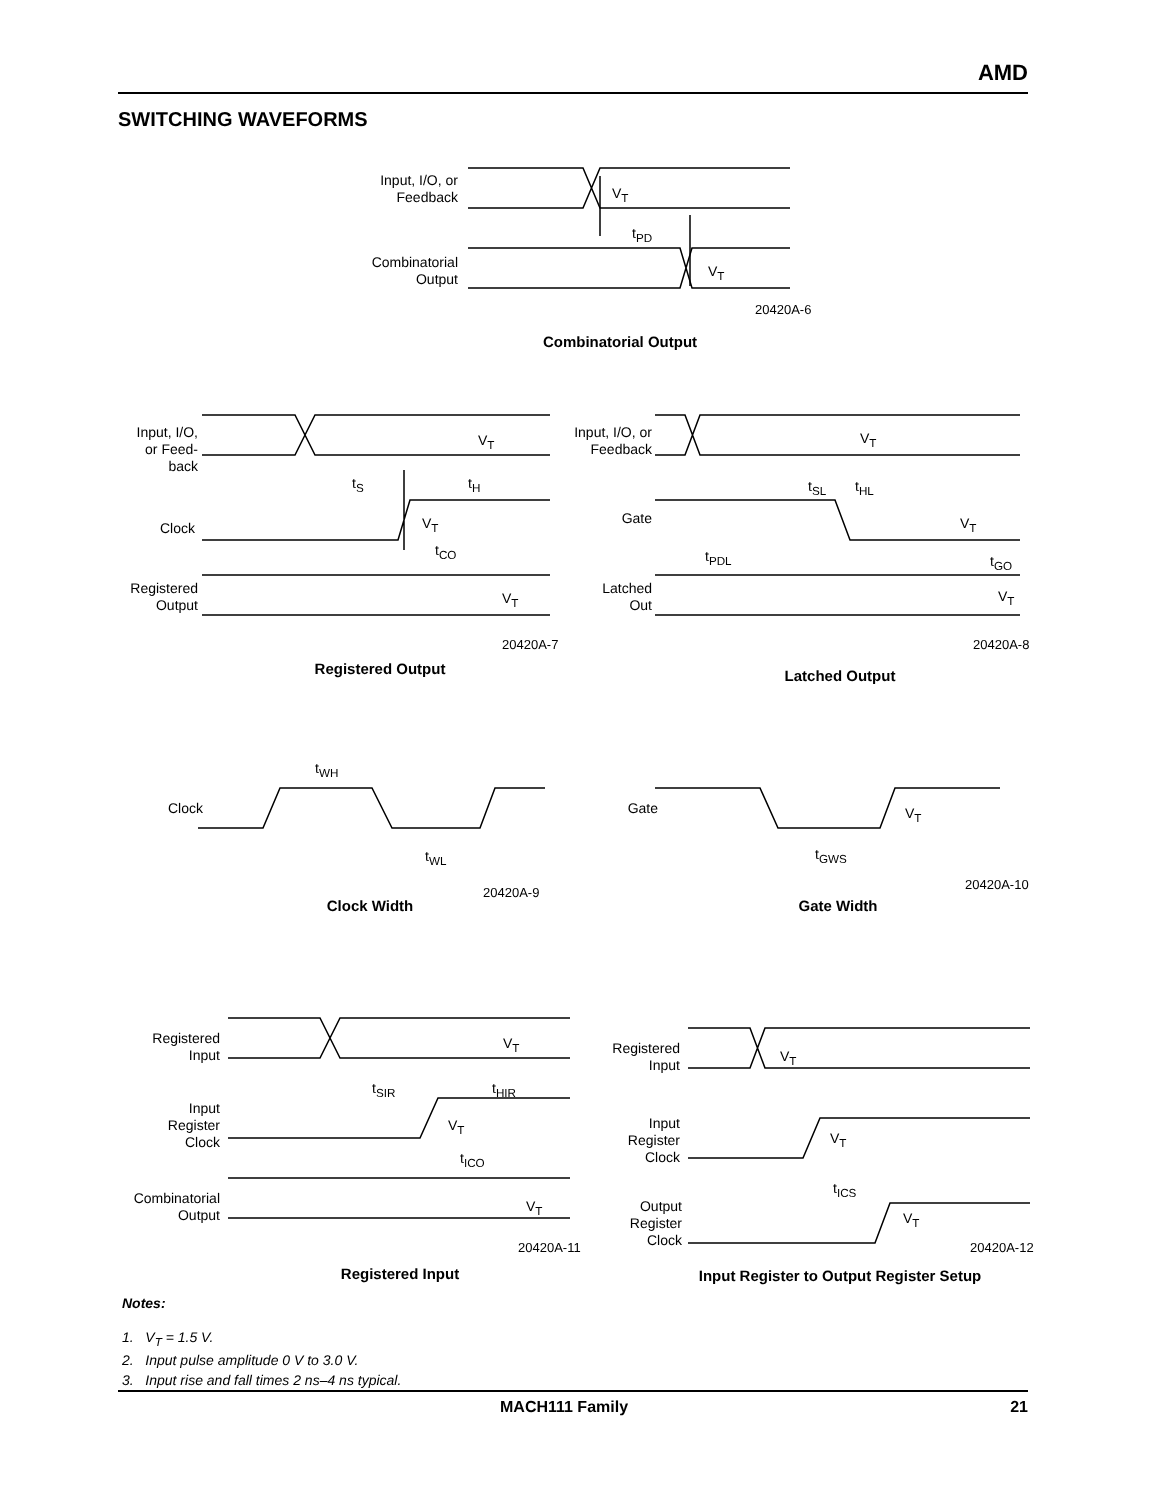AMD
SWITCHING WAVEFORMS
Input, I/O, or
Feedback
V<sub>T</sub>
t<sub>PD</sub>
Combinatorial
Output
V<sub>T</sub>
20420A-6
Combinatorial Output
Input, I/O,
or Feed-
back
V<sub>T</sub>
t<sub>S</sub> t<sub>H</sub>
Clock V<sub>T</sub>
t<sub>CO</sub>
Registered
Output
V<sub>T</sub>
20420A-7
Registered Output
Input, I/O, or
Feedback
V<sub>T</sub>
t<sub>SL</sub> t<sub>HL</sub>
Gate V<sub>T</sub>
t<sub>PDL</sub> t<sub>GO</sub>
Latched
Out
V<sub>T</sub>
20420A-8
Latched Output
t<sub>WH</sub>
Clock
t<sub>WL</sub>
20420A-9
Clock Width
Gate V<sub>T</sub>
t<sub>GWS</sub>
20420A-10
Gate Width
Registered
Input
V<sub>T</sub>
t<sub>SIR</sub> t<sub>HIR</sub>
Input
Register
Clock
V<sub>T</sub>
t<sub>ICO</sub>
Combinatorial
Output
V<sub>T</sub>
20420A-11
Registered Input
Registered
Input
V<sub>T</sub>
Input
Register
Clock
V<sub>T</sub>
t<sub>ICS</sub>
Output
Register
Clock
V<sub>T</sub>
20420A-12
Input Register to Output Register Setup
Notes:
1. V<sub>T</sub> = 1.5 V.
2. Input pulse amplitude 0 V to 3.0 V.
3. Input rise and fall times 2 ns–4 ns typical.
MACH111 Family 21